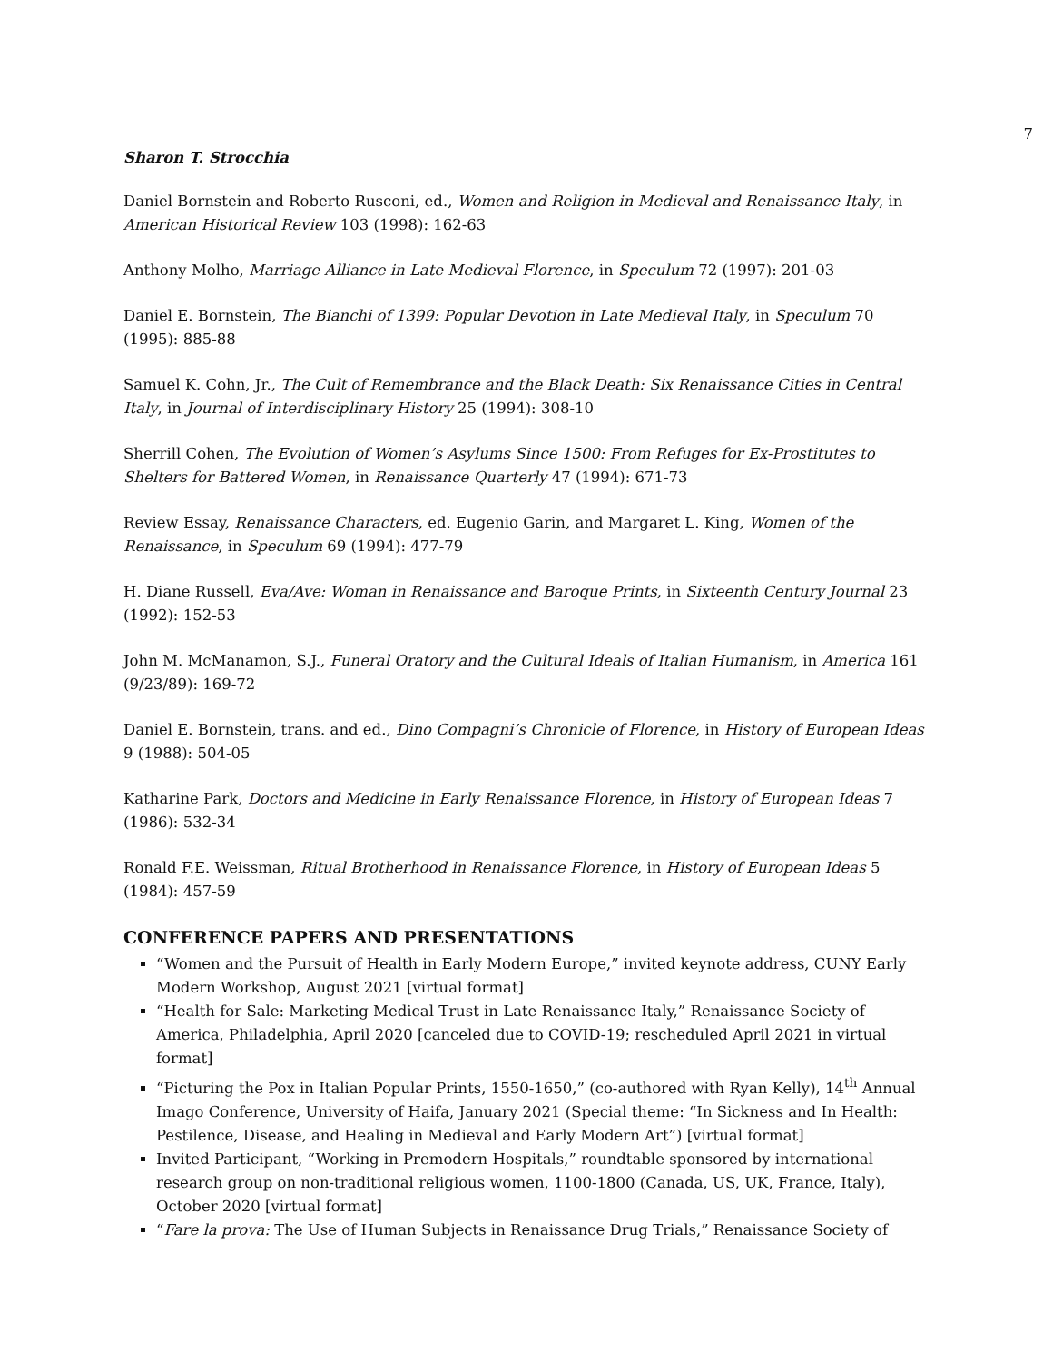7
Sharon T. Strocchia
Daniel Bornstein and Roberto Rusconi, ed., Women and Religion in Medieval and Renaissance Italy, in American Historical Review 103 (1998): 162-63
Anthony Molho, Marriage Alliance in Late Medieval Florence, in Speculum 72 (1997): 201-03
Daniel E. Bornstein, The Bianchi of 1399: Popular Devotion in Late Medieval Italy, in Speculum 70 (1995): 885-88
Samuel K. Cohn, Jr., The Cult of Remembrance and the Black Death: Six Renaissance Cities in Central Italy, in Journal of Interdisciplinary History 25 (1994): 308-10
Sherrill Cohen, The Evolution of Women’s Asylums Since 1500: From Refuges for Ex-Prostitutes to Shelters for Battered Women, in Renaissance Quarterly 47 (1994): 671-73
Review Essay, Renaissance Characters, ed. Eugenio Garin, and Margaret L. King, Women of the Renaissance, in Speculum 69 (1994): 477-79
H. Diane Russell, Eva/Ave: Woman in Renaissance and Baroque Prints, in Sixteenth Century Journal 23 (1992): 152-53
John M. McManamon, S.J., Funeral Oratory and the Cultural Ideals of Italian Humanism, in America 161 (9/23/89): 169-72
Daniel E. Bornstein, trans. and ed., Dino Compagni’s Chronicle of Florence, in History of European Ideas 9 (1988): 504-05
Katharine Park, Doctors and Medicine in Early Renaissance Florence, in History of European Ideas 7 (1986): 532-34
Ronald F.E. Weissman, Ritual Brotherhood in Renaissance Florence, in History of European Ideas 5 (1984): 457-59
CONFERENCE PAPERS AND PRESENTATIONS
“Women and the Pursuit of Health in Early Modern Europe,” invited keynote address, CUNY Early Modern Workshop, August 2021 [virtual format]
“Health for Sale: Marketing Medical Trust in Late Renaissance Italy,” Renaissance Society of America, Philadelphia, April 2020 [canceled due to COVID-19; rescheduled April 2021 in virtual format]
“Picturing the Pox in Italian Popular Prints, 1550-1650,” (co-authored with Ryan Kelly), 14<sup>th</sup> Annual Imago Conference, University of Haifa, January 2021 (Special theme: “In Sickness and In Health: Pestilence, Disease, and Healing in Medieval and Early Modern Art”) [virtual format]
Invited Participant, “Working in Premodern Hospitals,” roundtable sponsored by international research group on non-traditional religious women, 1100-1800 (Canada, US, UK, France, Italy), October 2020 [virtual format]
“Fare la prova: The Use of Human Subjects in Renaissance Drug Trials,” Renaissance Society of